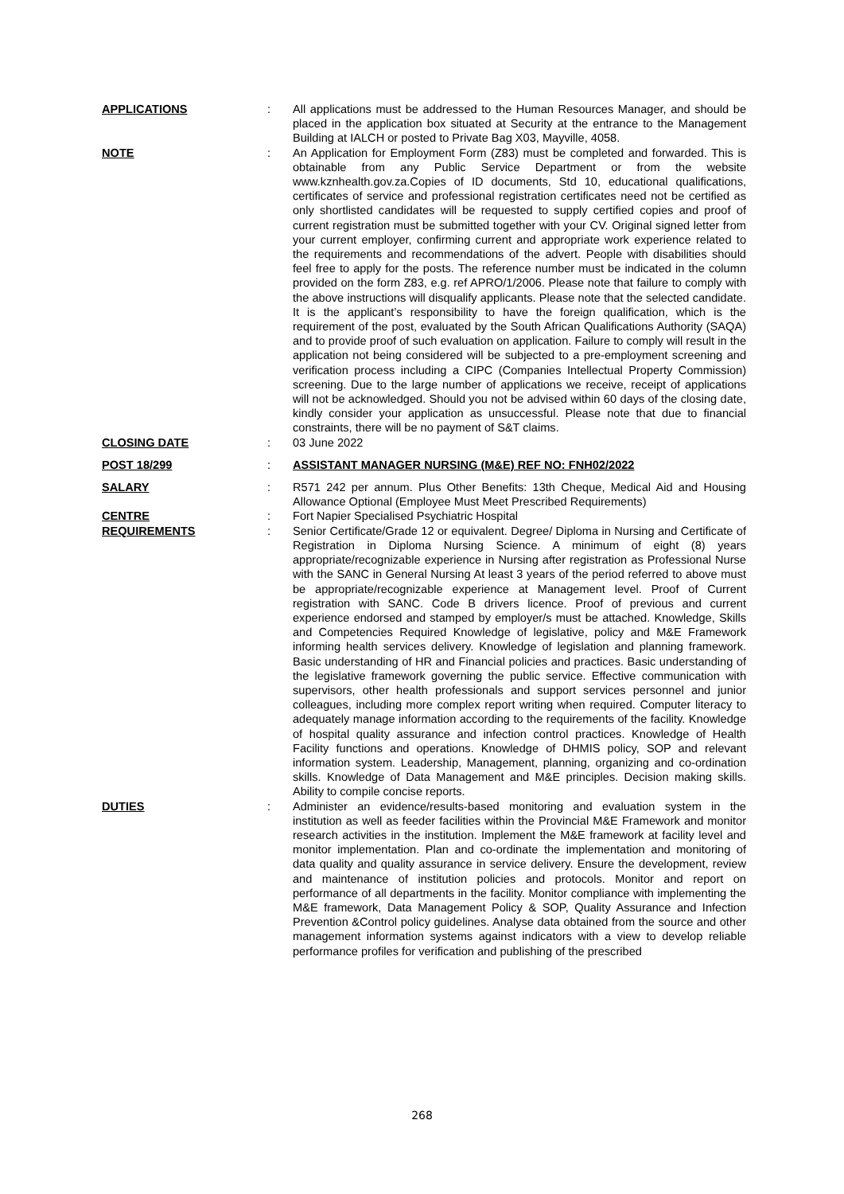APPLICATIONS : All applications must be addressed to the Human Resources Manager, and should be placed in the application box situated at Security at the entrance to the Management Building at IALCH or posted to Private Bag X03, Mayville, 4058.
NOTE : An Application for Employment Form (Z83) must be completed and forwarded. This is obtainable from any Public Service Department or from the website www.kznhealth.gov.za.Copies of ID documents, Std 10, educational qualifications, certificates of service and professional registration certificates need not be certified as only shortlisted candidates will be requested to supply certified copies and proof of current registration must be submitted together with your CV. Original signed letter from your current employer, confirming current and appropriate work experience related to the requirements and recommendations of the advert. People with disabilities should feel free to apply for the posts. The reference number must be indicated in the column provided on the form Z83, e.g. ref APRO/1/2006. Please note that failure to comply with the above instructions will disqualify applicants. Please note that the selected candidate. It is the applicant’s responsibility to have the foreign qualification, which is the requirement of the post, evaluated by the South African Qualifications Authority (SAQA) and to provide proof of such evaluation on application. Failure to comply will result in the application not being considered will be subjected to a pre-employment screening and verification process including a CIPC (Companies Intellectual Property Commission) screening. Due to the large number of applications we receive, receipt of applications will not be acknowledged. Should you not be advised within 60 days of the closing date, kindly consider your application as unsuccessful. Please note that due to financial constraints, there will be no payment of S&T claims.
CLOSING DATE : 03 June 2022
POST 18/299 : ASSISTANT MANAGER NURSING (M&E) REF NO: FNH02/2022
SALARY : R571 242 per annum. Plus Other Benefits: 13th Cheque, Medical Aid and Housing Allowance Optional (Employee Must Meet Prescribed Requirements)
CENTRE : Fort Napier Specialised Psychiatric Hospital
REQUIREMENTS : Senior Certificate/Grade 12 or equivalent. Degree/ Diploma in Nursing and Certificate of Registration in Diploma Nursing Science. A minimum of eight (8) years appropriate/recognizable experience in Nursing after registration as Professional Nurse with the SANC in General Nursing At least 3 years of the period referred to above must be appropriate/recognizable experience at Management level. Proof of Current registration with SANC. Code B drivers licence. Proof of previous and current experience endorsed and stamped by employer/s must be attached. Knowledge, Skills and Competencies Required Knowledge of legislative, policy and M&E Framework informing health services delivery. Knowledge of legislation and planning framework. Basic understanding of HR and Financial policies and practices. Basic understanding of the legislative framework governing the public service. Effective communication with supervisors, other health professionals and support services personnel and junior colleagues, including more complex report writing when required. Computer literacy to adequately manage information according to the requirements of the facility. Knowledge of hospital quality assurance and infection control practices. Knowledge of Health Facility functions and operations. Knowledge of DHMIS policy, SOP and relevant information system. Leadership, Management, planning, organizing and co-ordination skills. Knowledge of Data Management and M&E principles. Decision making skills. Ability to compile concise reports.
DUTIES : Administer an evidence/results-based monitoring and evaluation system in the institution as well as feeder facilities within the Provincial M&E Framework and monitor research activities in the institution. Implement the M&E framework at facility level and monitor implementation. Plan and co-ordinate the implementation and monitoring of data quality and quality assurance in service delivery. Ensure the development, review and maintenance of institution policies and protocols. Monitor and report on performance of all departments in the facility. Monitor compliance with implementing the M&E framework, Data Management Policy & SOP, Quality Assurance and Infection Prevention &Control policy guidelines. Analyse data obtained from the source and other management information systems against indicators with a view to develop reliable performance profiles for verification and publishing of the prescribed
268